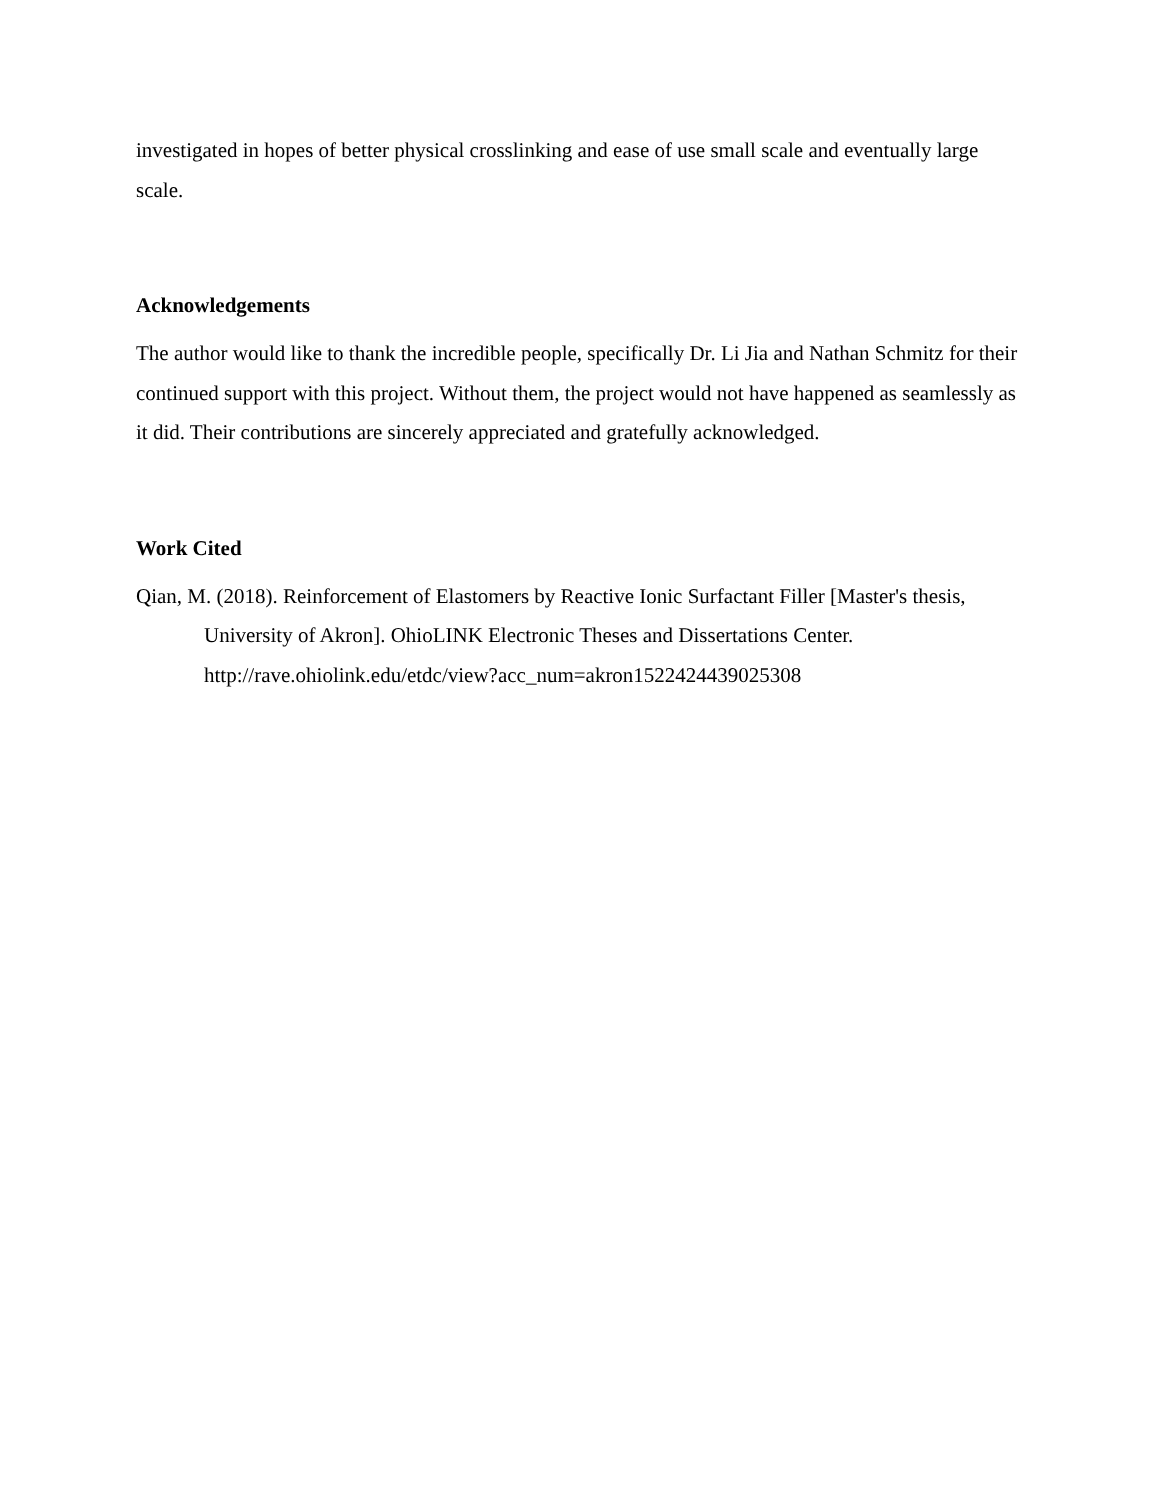investigated in hopes of better physical crosslinking and ease of use small scale and eventually large scale.
Acknowledgements
The author would like to thank the incredible people, specifically Dr. Li Jia and Nathan Schmitz for their continued support with this project. Without them, the project would not have happened as seamlessly as it did. Their contributions are sincerely appreciated and gratefully acknowledged.
Work Cited
Qian, M. (2018). Reinforcement of Elastomers by Reactive Ionic Surfactant Filler [Master's thesis, University of Akron]. OhioLINK Electronic Theses and Dissertations Center. http://rave.ohiolink.edu/etdc/view?acc_num=akron1522424439025308